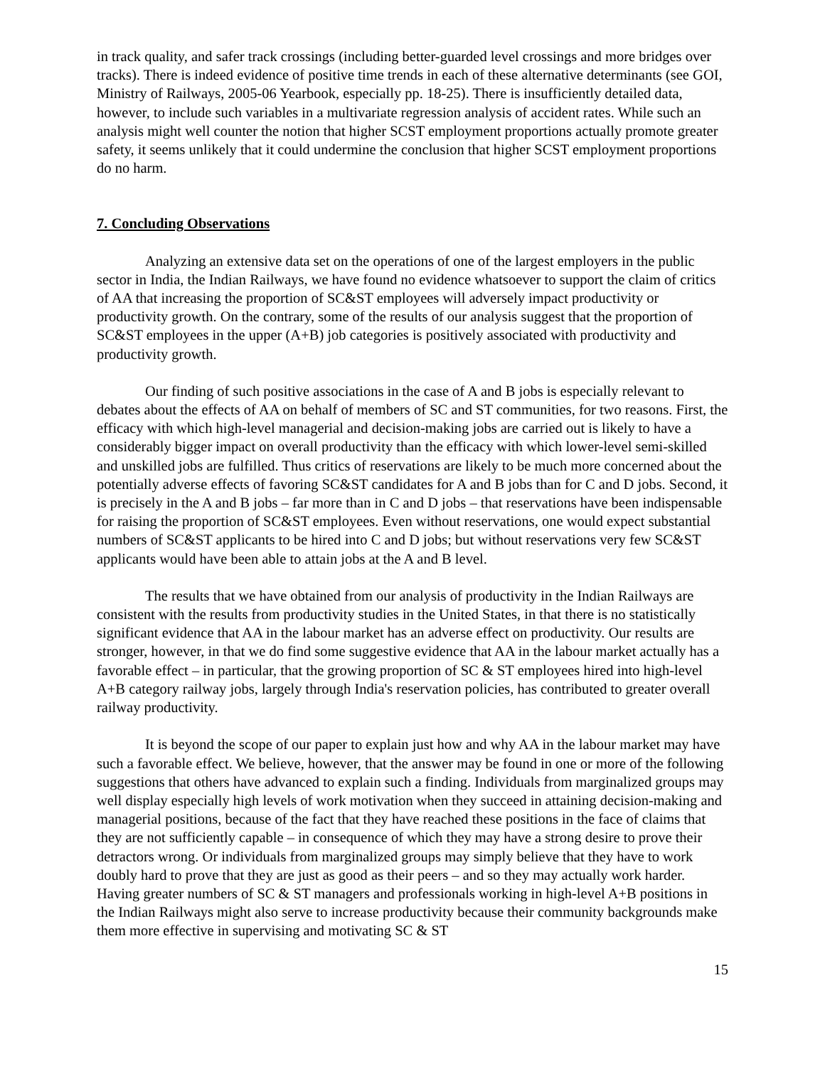in track quality, and safer track crossings (including better-guarded level crossings and more bridges over tracks). There is indeed evidence of positive time trends in each of these alternative determinants (see GOI, Ministry of Railways, 2005-06 Yearbook, especially pp. 18-25). There is insufficiently detailed data, however, to include such variables in a multivariate regression analysis of accident rates. While such an analysis might well counter the notion that higher SCST employment proportions actually promote greater safety, it seems unlikely that it could undermine the conclusion that higher SCST employment proportions do no harm.
7. Concluding Observations
Analyzing an extensive data set on the operations of one of the largest employers in the public sector in India, the Indian Railways, we have found no evidence whatsoever to support the claim of critics of AA that increasing the proportion of SC&ST employees will adversely impact productivity or productivity growth. On the contrary, some of the results of our analysis suggest that the proportion of SC&ST employees in the upper (A+B) job categories is positively associated with productivity and productivity growth.
Our finding of such positive associations in the case of A and B jobs is especially relevant to debates about the effects of AA on behalf of members of SC and ST communities, for two reasons. First, the efficacy with which high-level managerial and decision-making jobs are carried out is likely to have a considerably bigger impact on overall productivity than the efficacy with which lower-level semi-skilled and unskilled jobs are fulfilled. Thus critics of reservations are likely to be much more concerned about the potentially adverse effects of favoring SC&ST candidates for A and B jobs than for C and D jobs. Second, it is precisely in the A and B jobs – far more than in C and D jobs – that reservations have been indispensable for raising the proportion of SC&ST employees. Even without reservations, one would expect substantial numbers of SC&ST applicants to be hired into C and D jobs; but without reservations very few SC&ST applicants would have been able to attain jobs at the A and B level.
The results that we have obtained from our analysis of productivity in the Indian Railways are consistent with the results from productivity studies in the United States, in that there is no statistically significant evidence that AA in the labour market has an adverse effect on productivity. Our results are stronger, however, in that we do find some suggestive evidence that AA in the labour market actually has a favorable effect – in particular, that the growing proportion of SC & ST employees hired into high-level A+B category railway jobs, largely through India's reservation policies, has contributed to greater overall railway productivity.
It is beyond the scope of our paper to explain just how and why AA in the labour market may have such a favorable effect. We believe, however, that the answer may be found in one or more of the following suggestions that others have advanced to explain such a finding. Individuals from marginalized groups may well display especially high levels of work motivation when they succeed in attaining decision-making and managerial positions, because of the fact that they have reached these positions in the face of claims that they are not sufficiently capable – in consequence of which they may have a strong desire to prove their detractors wrong. Or individuals from marginalized groups may simply believe that they have to work doubly hard to prove that they are just as good as their peers – and so they may actually work harder. Having greater numbers of SC & ST managers and professionals working in high-level A+B positions in the Indian Railways might also serve to increase productivity because their community backgrounds make them more effective in supervising and motivating SC & ST
15